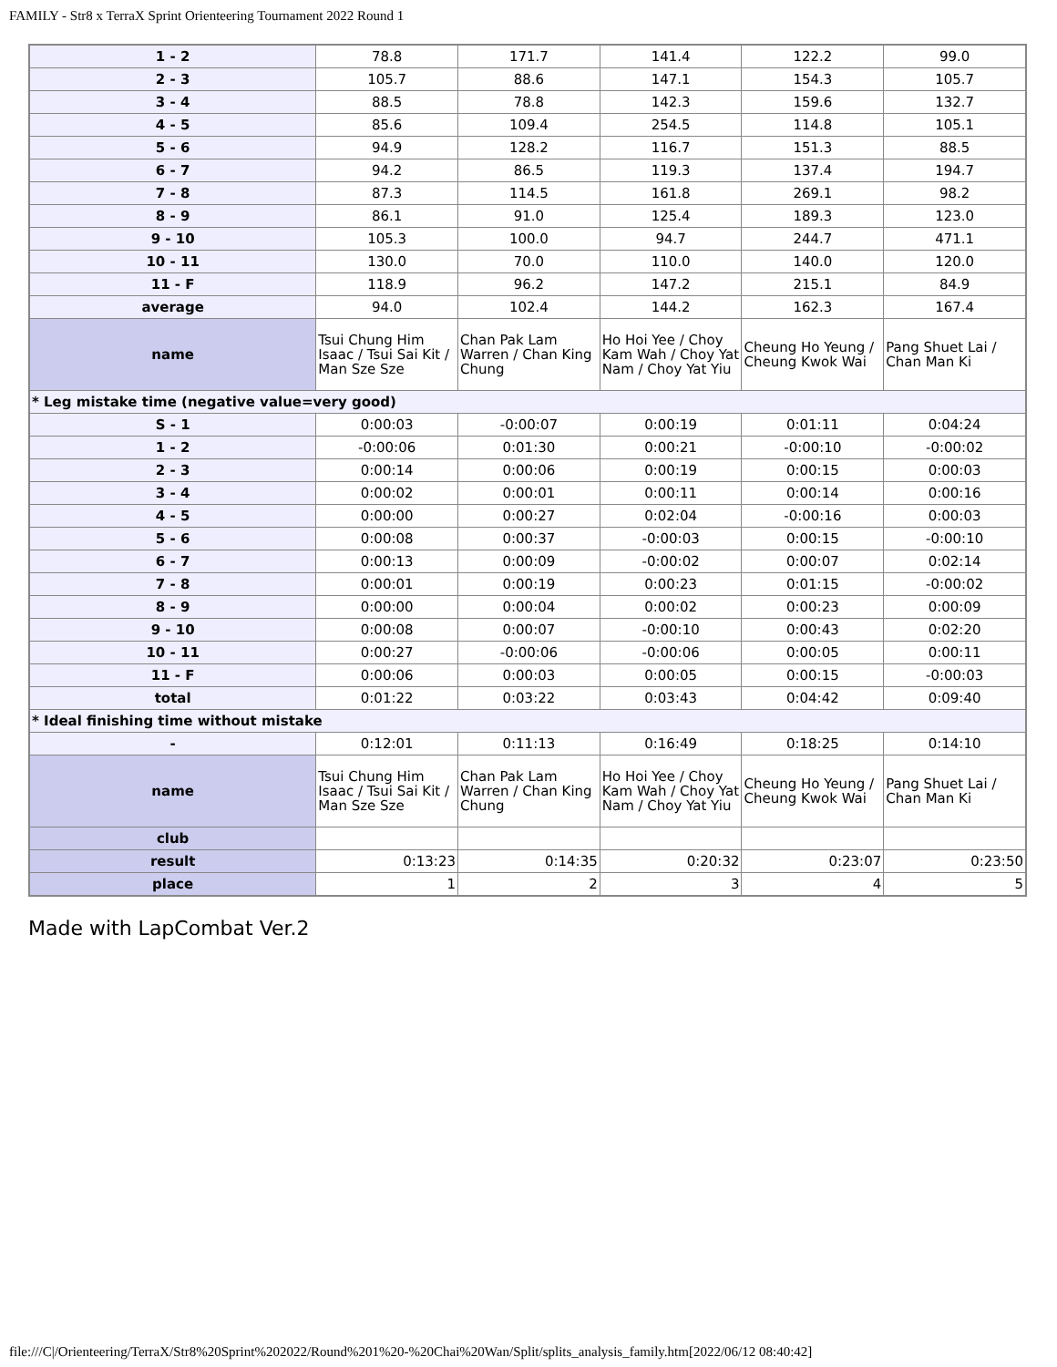FAMILY - Str8 x TerraX Sprint Orienteering Tournament 2022 Round 1
| 1 - 2 | 78.8 | 171.7 | 141.4 | 122.2 | 99.0 |
| 2 - 3 | 105.7 | 88.6 | 147.1 | 154.3 | 105.7 |
| 3 - 4 | 88.5 | 78.8 | 142.3 | 159.6 | 132.7 |
| 4 - 5 | 85.6 | 109.4 | 254.5 | 114.8 | 105.1 |
| 5 - 6 | 94.9 | 128.2 | 116.7 | 151.3 | 88.5 |
| 6 - 7 | 94.2 | 86.5 | 119.3 | 137.4 | 194.7 |
| 7 - 8 | 87.3 | 114.5 | 161.8 | 269.1 | 98.2 |
| 8 - 9 | 86.1 | 91.0 | 125.4 | 189.3 | 123.0 |
| 9 - 10 | 105.3 | 100.0 | 94.7 | 244.7 | 471.1 |
| 10 - 11 | 130.0 | 70.0 | 110.0 | 140.0 | 120.0 |
| 11 - F | 118.9 | 96.2 | 147.2 | 215.1 | 84.9 |
| average | 94.0 | 102.4 | 144.2 | 162.3 | 167.4 |
| name | Tsui Chung Him Isaac / Tsui Sai Kit / Man Sze Sze | Chan Pak Lam Warren / Chan King Chung | Ho Hoi Yee / Choy Kam Wah / Choy Yat Nam / Choy Yat Yiu | Cheung Ho Yeung / Cheung Kwok Wai | Pang Shuet Lai / Chan Man Ki |
| * Leg mistake time (negative value=very good) | | | | | |
| S - 1 | 0:00:03 | -0:00:07 | 0:00:19 | 0:01:11 | 0:04:24 |
| 1 - 2 | -0:00:06 | 0:01:30 | 0:00:21 | -0:00:10 | -0:00:02 |
| 2 - 3 | 0:00:14 | 0:00:06 | 0:00:19 | 0:00:15 | 0:00:03 |
| 3 - 4 | 0:00:02 | 0:00:01 | 0:00:11 | 0:00:14 | 0:00:16 |
| 4 - 5 | 0:00:00 | 0:00:27 | 0:02:04 | -0:00:16 | 0:00:03 |
| 5 - 6 | 0:00:08 | 0:00:37 | -0:00:03 | 0:00:15 | -0:00:10 |
| 6 - 7 | 0:00:13 | 0:00:09 | -0:00:02 | 0:00:07 | 0:02:14 |
| 7 - 8 | 0:00:01 | 0:00:19 | 0:00:23 | 0:01:15 | -0:00:02 |
| 8 - 9 | 0:00:00 | 0:00:04 | 0:00:02 | 0:00:23 | 0:00:09 |
| 9 - 10 | 0:00:08 | 0:00:07 | -0:00:10 | 0:00:43 | 0:02:20 |
| 10 - 11 | 0:00:27 | -0:00:06 | -0:00:06 | 0:00:05 | 0:00:11 |
| 11 - F | 0:00:06 | 0:00:03 | 0:00:05 | 0:00:15 | -0:00:03 |
| total | 0:01:22 | 0:03:22 | 0:03:43 | 0:04:42 | 0:09:40 |
| * Ideal finishing time without mistake | | | | | |
| - | 0:12:01 | 0:11:13 | 0:16:49 | 0:18:25 | 0:14:10 |
| name | Tsui Chung Him Isaac / Tsui Sai Kit / Man Sze Sze | Chan Pak Lam Warren / Chan King Chung | Ho Hoi Yee / Choy Kam Wah / Choy Yat Nam / Choy Yat Yiu | Cheung Ho Yeung / Cheung Kwok Wai | Pang Shuet Lai / Chan Man Ki |
| club | | | | | |
| result | 0:13:23 | 0:14:35 | 0:20:32 | 0:23:07 | 0:23:50 |
| place | 1 | 2 | 3 | 4 | 5 |
Made with LapCombat Ver.2
file:///C|/Orienteering/TerraX/Str8%20Sprint%202022/Round%201%20-%20Chai%20Wan/Split/splits_analysis_family.htm[2022/06/12 08:40:42]